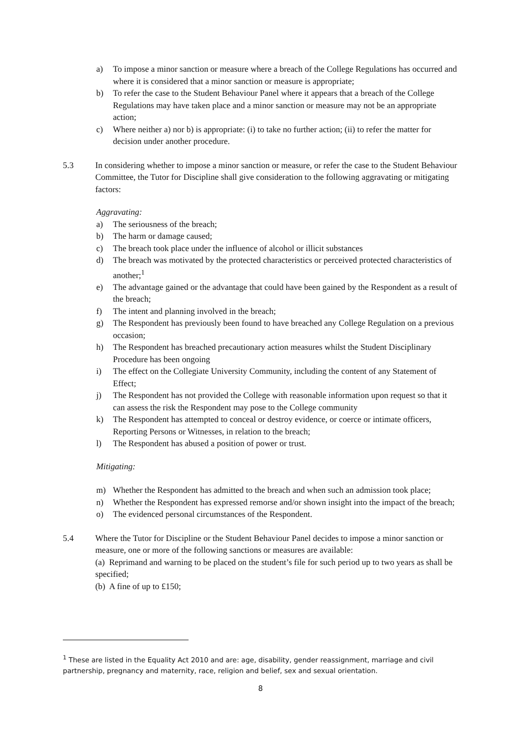a) To impose a minor sanction or measure where a breach of the College Regulations has occurred and where it is considered that a minor sanction or measure is appropriate;
b) To refer the case to the Student Behaviour Panel where it appears that a breach of the College Regulations may have taken place and a minor sanction or measure may not be an appropriate action;
c) Where neither a) nor b) is appropriate: (i) to take no further action; (ii) to refer the matter for decision under another procedure.
5.3 In considering whether to impose a minor sanction or measure, or refer the case to the Student Behaviour Committee, the Tutor for Discipline shall give consideration to the following aggravating or mitigating factors:
Aggravating:
a) The seriousness of the breach;
b) The harm or damage caused;
c) The breach took place under the influence of alcohol or illicit substances
d) The breach was motivated by the protected characteristics or perceived protected characteristics of another;<sup>1</sup>
e) The advantage gained or the advantage that could have been gained by the Respondent as a result of the breach;
f) The intent and planning involved in the breach;
g) The Respondent has previously been found to have breached any College Regulation on a previous occasion;
h) The Respondent has breached precautionary action measures whilst the Student Disciplinary Procedure has been ongoing
i) The effect on the Collegiate University Community, including the content of any Statement of Effect;
j) The Respondent has not provided the College with reasonable information upon request so that it can assess the risk the Respondent may pose to the College community
k) The Respondent has attempted to conceal or destroy evidence, or coerce or intimate officers, Reporting Persons or Witnesses, in relation to the breach;
l) The Respondent has abused a position of power or trust.
Mitigating:
m) Whether the Respondent has admitted to the breach and when such an admission took place;
n) Whether the Respondent has expressed remorse and/or shown insight into the impact of the breach;
o) The evidenced personal circumstances of the Respondent.
5.4 Where the Tutor for Discipline or the Student Behaviour Panel decides to impose a minor sanction or measure, one or more of the following sanctions or measures are available:
(a) Reprimand and warning to be placed on the student’s file for such period up to two years as shall be specified;
(b) A fine of up to £150;
<sup>1</sup> These are listed in the Equality Act 2010 and are: age, disability, gender reassignment, marriage and civil partnership, pregnancy and maternity, race, religion and belief, sex and sexual orientation.
8